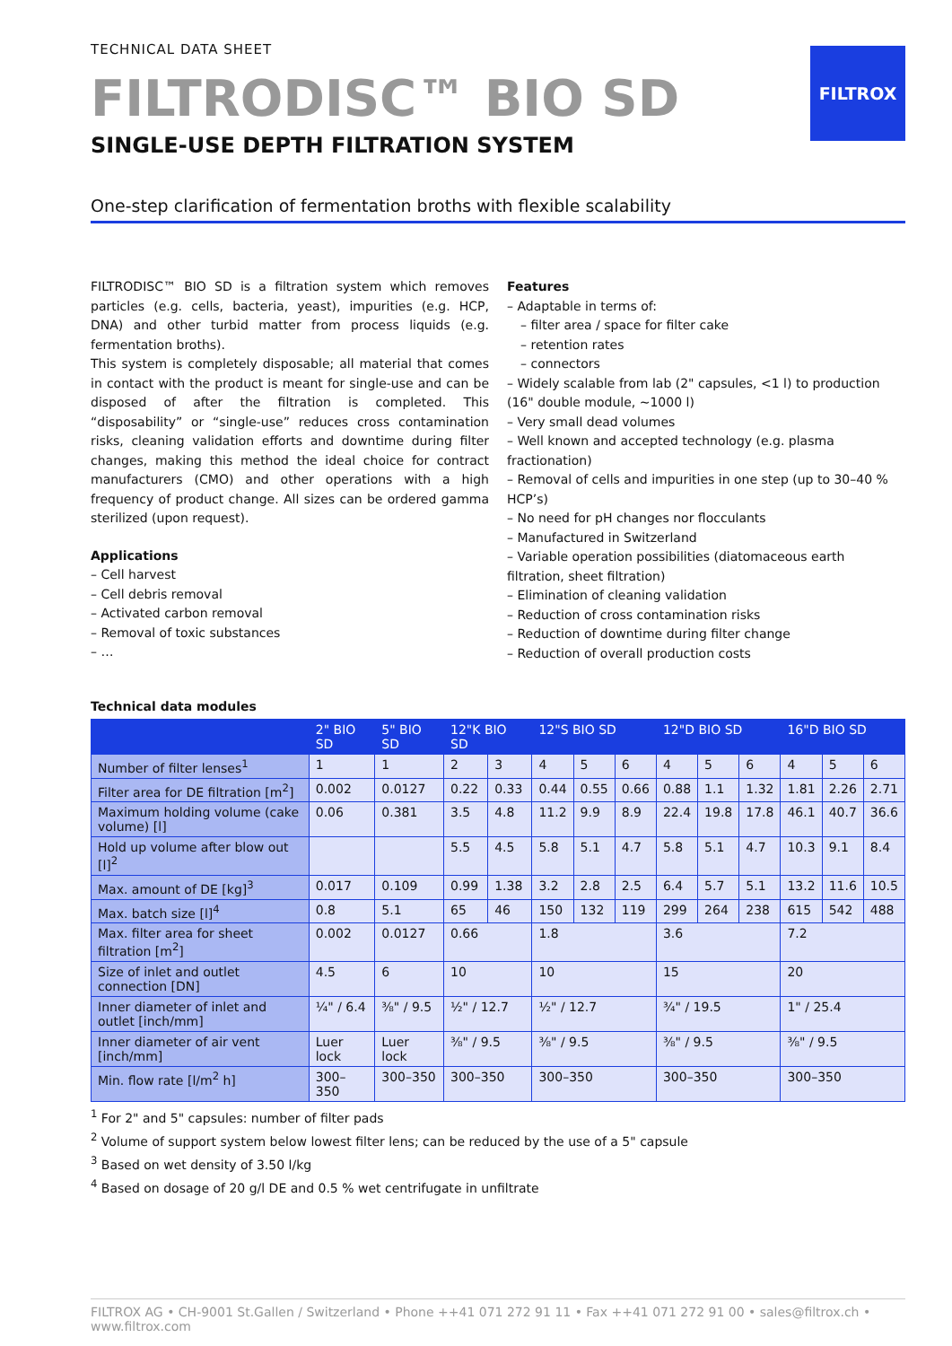TECHNICAL DATA SHEET
FILTRODISC™ BIO SD
SINGLE-USE DEPTH FILTRATION SYSTEM
FILTROX
One-step clarification of fermentation broths with flexible scalability
FILTRODISC™ BIO SD is a filtration system which removes particles (e.g. cells, bacteria, yeast), impurities (e.g. HCP, DNA) and other turbid matter from process liquids (e.g. fermentation broths).
This system is completely disposable; all material that comes in contact with the product is meant for single-use and can be disposed of after the filtration is completed. This “disposability” or “single-use” reduces cross contamination risks, cleaning validation efforts and downtime during filter changes, making this method the ideal choice for contract manufacturers (CMO) and other operations with a high frequency of product change. All sizes can be ordered gamma sterilized (upon request).
Applications
– Cell harvest
– Cell debris removal
– Activated carbon removal
– Removal of toxic substances
– …
Features
– Adaptable in terms of:
– filter area / space for filter cake
– retention rates
– connectors
– Widely scalable from lab (2" capsules, <1 l) to production (16" double module, ~1000 l)
– Very small dead volumes
– Well known and accepted technology (e.g. plasma fractionation)
– Removal of cells and impurities in one step (up to 30–40 % HCP’s)
– No need for pH changes nor flocculants
– Manufactured in Switzerland
– Variable operation possibilities (diatomaceous earth filtration, sheet filtration)
– Elimination of cleaning validation
– Reduction of cross contamination risks
– Reduction of downtime during filter change
– Reduction of overall production costs
Technical data modules
| | 2" BIO SD | 5" BIO SD | 12"K BIO SD | | 12"S BIO SD | | | 12"D BIO SD | | | 16"D BIO SD | | |
| --- | --- | --- | --- | --- | --- | --- | --- | --- | --- | --- | --- | --- | --- |
| Number of filter lenses<sup>1</sup> | 1 | 1 | 2 | 3 | 4 | 5 | 6 | 4 | 5 | 6 | 4 | 5 | 6 |
| Filter area for DE filtration [m<sup>2</sup>] | 0.002 | 0.0127 | 0.22 | 0.33 | 0.44 | 0.55 | 0.66 | 0.88 | 1.1 | 1.32 | 1.81 | 2.26 | 2.71 |
| Maximum holding volume (cake volume) [l] | 0.06 | 0.381 | 3.5 | 4.8 | 11.2 | 9.9 | 8.9 | 22.4 | 19.8 | 17.8 | 46.1 | 40.7 | 36.6 |
| Hold up volume after blow out [l]<sup>2</sup> | | | 5.5 | 4.5 | 5.8 | 5.1 | 4.7 | 5.8 | 5.1 | 4.7 | 10.3 | 9.1 | 8.4 |
| Max. amount of DE [kg]<sup>3</sup> | 0.017 | 0.109 | 0.99 | 1.38 | 3.2 | 2.8 | 2.5 | 6.4 | 5.7 | 5.1 | 13.2 | 11.6 | 10.5 |
| Max. batch size [l]<sup>4</sup> | 0.8 | 5.1 | 65 | 46 | 150 | 132 | 119 | 299 | 264 | 238 | 615 | 542 | 488 |
| Max. filter area for sheet filtration [m<sup>2</sup>] | 0.002 | 0.0127 | 0.66 | | 1.8 | | | 3.6 | | | 7.2 | | |
| Size of inlet and outlet connection [DN] | 4.5 | 6 | 10 | | 10 | | | 15 | | | 20 | | |
| Inner diameter of inlet and outlet [inch/mm] | ¼" / 6.4 | ⅜" / 9.5 | ½" / 12.7 | | ½" / 12.7 | | | ¾" / 19.5 | | | 1" / 25.4 | | |
| Inner diameter of air vent [inch/mm] | Luer lock | Luer lock | ⅜" / 9.5 | | ⅜" / 9.5 | | | ⅜" / 9.5 | | | ⅜" / 9.5 | | |
| Min. flow rate [l/m<sup>2</sup> h] | 300–350 | 300–350 | 300–350 | | 300–350 | | | 300–350 | | | 300–350 | | |
<sup>1</sup> For 2" and 5" capsules: number of filter pads
<sup>2</sup> Volume of support system below lowest filter lens; can be reduced by the use of a 5" capsule
<sup>3</sup> Based on wet density of 3.50 l/kg
<sup>4</sup> Based on dosage of 20 g/l DE and 0.5 % wet centrifugate in unfiltrate
FILTROX AG • CH-9001 St.Gallen / Switzerland • Phone ++41 071 272 91 11 • Fax ++41 071 272 91 00 • sales@filtrox.ch • www.filtrox.com